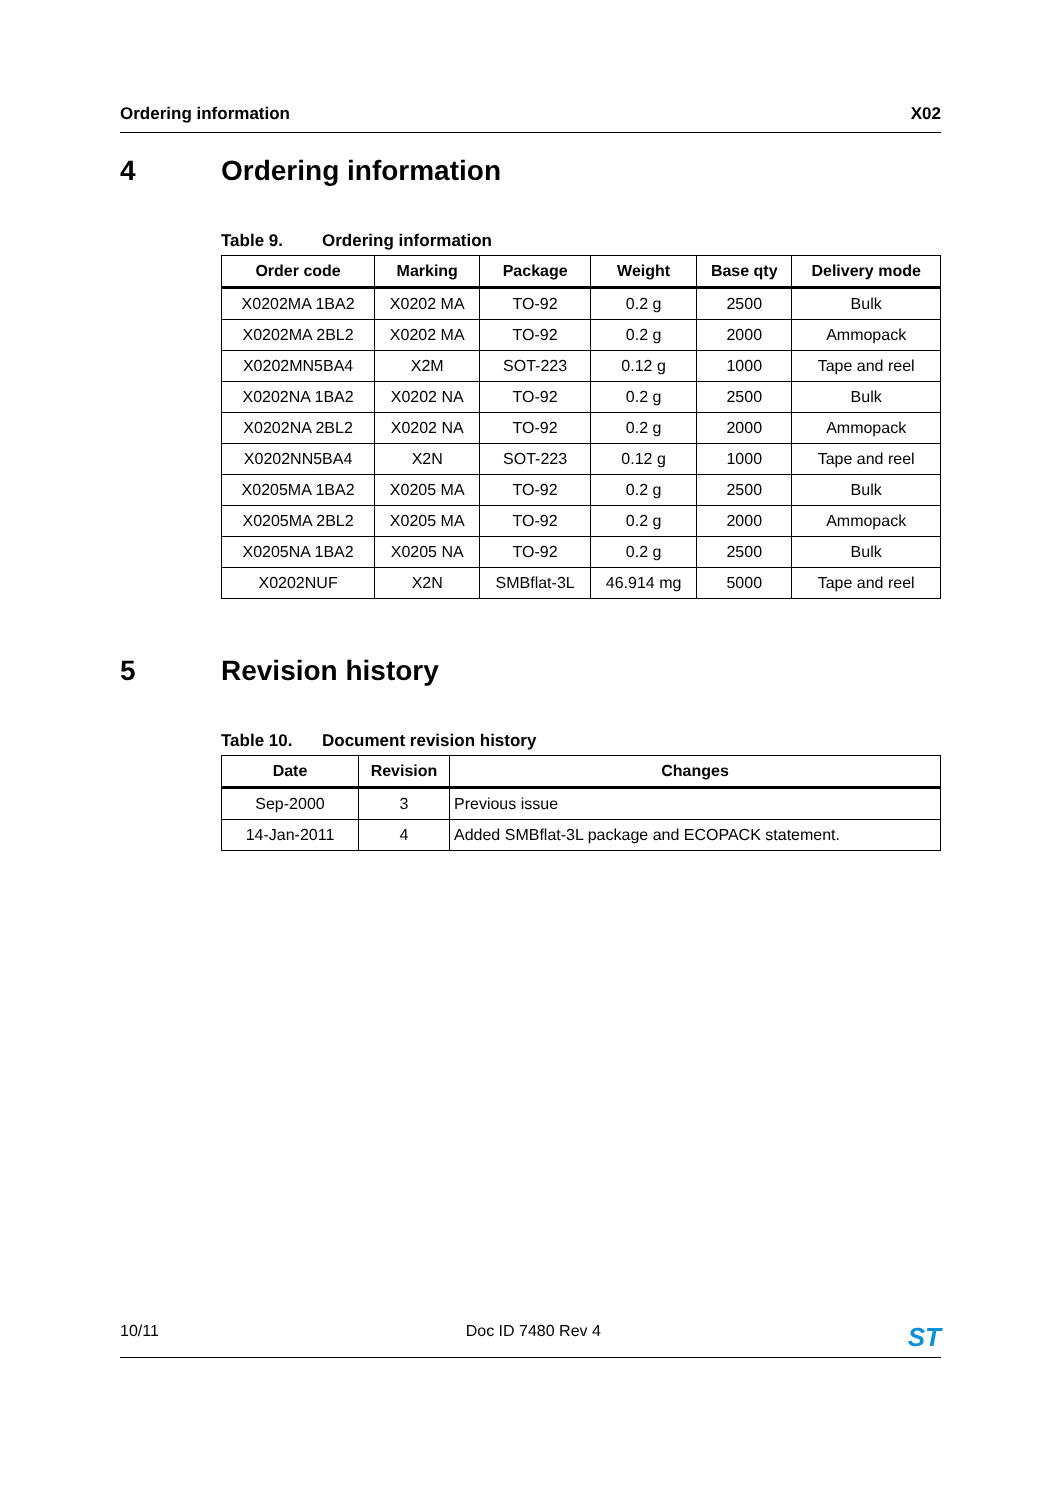Ordering information X02
4 Ordering information
Table 9. Ordering information
| Order code | Marking | Package | Weight | Base qty | Delivery mode |
| --- | --- | --- | --- | --- | --- |
| X0202MA 1BA2 | X0202 MA | TO-92 | 0.2 g | 2500 | Bulk |
| X0202MA 2BL2 | X0202 MA | TO-92 | 0.2 g | 2000 | Ammopack |
| X0202MN5BA4 | X2M | SOT-223 | 0.12 g | 1000 | Tape and reel |
| X0202NA 1BA2 | X0202 NA | TO-92 | 0.2 g | 2500 | Bulk |
| X0202NA 2BL2 | X0202 NA | TO-92 | 0.2 g | 2000 | Ammopack |
| X0202NN5BA4 | X2N | SOT-223 | 0.12 g | 1000 | Tape and reel |
| X0205MA 1BA2 | X0205 MA | TO-92 | 0.2 g | 2500 | Bulk |
| X0205MA 2BL2 | X0205 MA | TO-92 | 0.2 g | 2000 | Ammopack |
| X0205NA 1BA2 | X0205 NA | TO-92 | 0.2 g | 2500 | Bulk |
| X0202NUF | X2N | SMBflat-3L | 46.914 mg | 5000 | Tape and reel |
5 Revision history
Table 10. Document revision history
| Date | Revision | Changes |
| --- | --- | --- |
| Sep-2000 | 3 | Previous issue |
| 14-Jan-2011 | 4 | Added SMBflat-3L package and ECOPACK statement. |
10/11 Doc ID 7480 Rev 4 ST